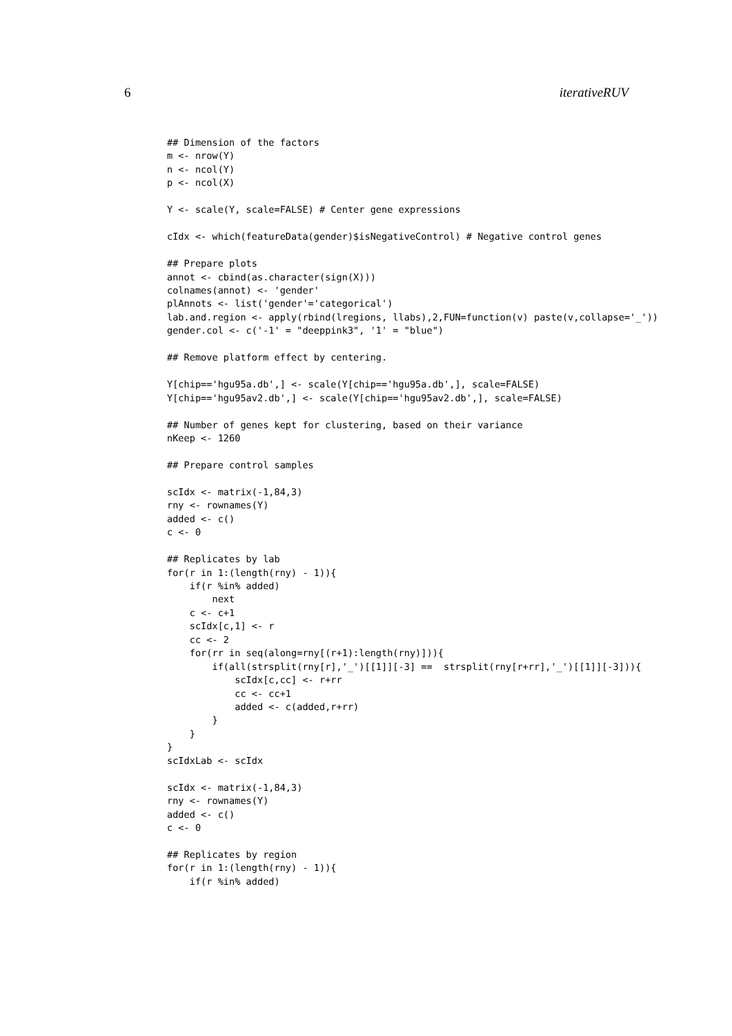6 iterativeRUV
## Dimension of the factors
m <- nrow(Y)
n <- ncol(Y)
p <- ncol(X)

Y <- scale(Y, scale=FALSE) # Center gene expressions

cIdx <- which(featureData(gender)$isNegativeControl) # Negative control genes

## Prepare plots
annot <- cbind(as.character(sign(X)))
colnames(annot) <- 'gender'
plAnnots <- list('gender'='categorical')
lab.and.region <- apply(rbind(lregions, llabs),2,FUN=function(v) paste(v,collapse='_'))
gender.col <- c('-1' = "deeppink3", '1' = "blue")

## Remove platform effect by centering.

Y[chip=='hgu95a.db',] <- scale(Y[chip=='hgu95a.db',], scale=FALSE)
Y[chip=='hgu95av2.db',] <- scale(Y[chip=='hgu95av2.db',], scale=FALSE)

## Number of genes kept for clustering, based on their variance
nKeep <- 1260

## Prepare control samples

scIdx <- matrix(-1,84,3)
rny <- rownames(Y)
added <- c()
c <- 0

## Replicates by lab
for(r in 1:(length(rny) - 1)){
    if(r %in% added)
        next
    c <- c+1
    scIdx[c,1] <- r
    cc <- 2
    for(rr in seq(along=rny[(r+1):length(rny)])){
        if(all(strsplit(rny[r],'_')[[1]][-3] ==  strsplit(rny[r+rr],'_')[[1]][-3])){
            scIdx[c,cc] <- r+rr
            cc <- cc+1
            added <- c(added,r+rr)
        }
    }
}
scIdxLab <- scIdx

scIdx <- matrix(-1,84,3)
rny <- rownames(Y)
added <- c()
c <- 0

## Replicates by region
for(r in 1:(length(rny) - 1)){
    if(r %in% added)